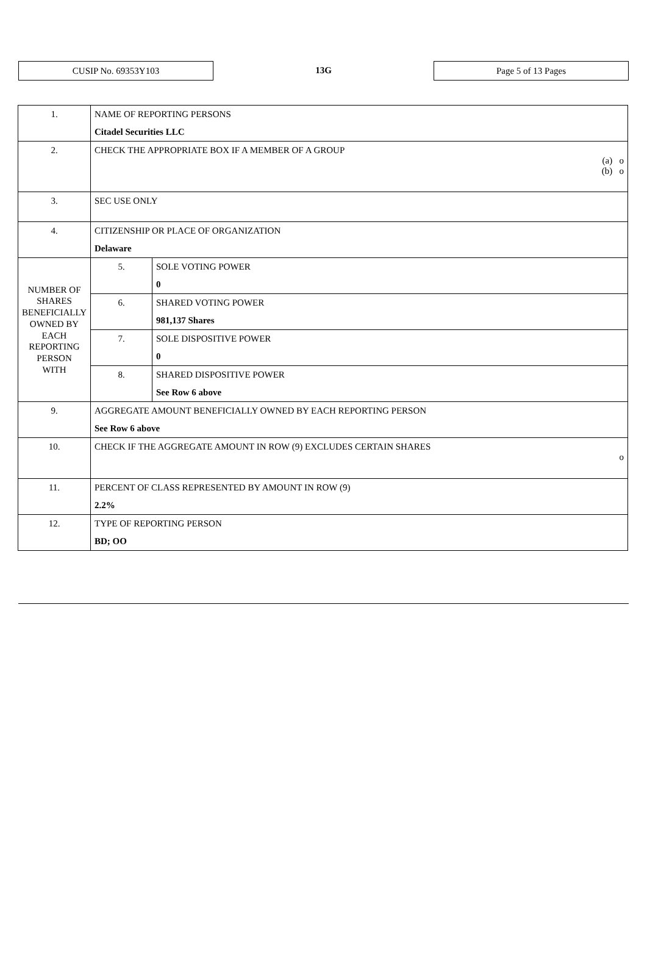CUSIP No. 69353Y103
13G
Page 5 of 13 Pages
| 1. | NAME OF REPORTING PERSONS Citadel Securities LLC | |
| 2. | CHECK THE APPROPRIATE BOX IF A MEMBER OF A GROUP (a) o (b) o | |
| 3. | SEC USE ONLY | |
| 4. | CITIZENSHIP OR PLACE OF ORGANIZATION Delaware | |
| NUMBER OF SHARES BENEFICIALLY OWNED BY EACH REPORTING PERSON WITH | 5. | SOLE VOTING POWER 0 |
| | 6. | SHARED VOTING POWER 981,137 Shares |
| | 7. | SOLE DISPOSITIVE POWER 0 |
| | 8. | SHARED DISPOSITIVE POWER See Row 6 above |
| 9. | AGGREGATE AMOUNT BENEFICIALLY OWNED BY EACH REPORTING PERSON See Row 6 above | |
| 10. | CHECK IF THE AGGREGATE AMOUNT IN ROW (9) EXCLUDES CERTAIN SHARES o | |
| 11. | PERCENT OF CLASS REPRESENTED BY AMOUNT IN ROW (9) 2.2% | |
| 12. | TYPE OF REPORTING PERSON BD; OO | |